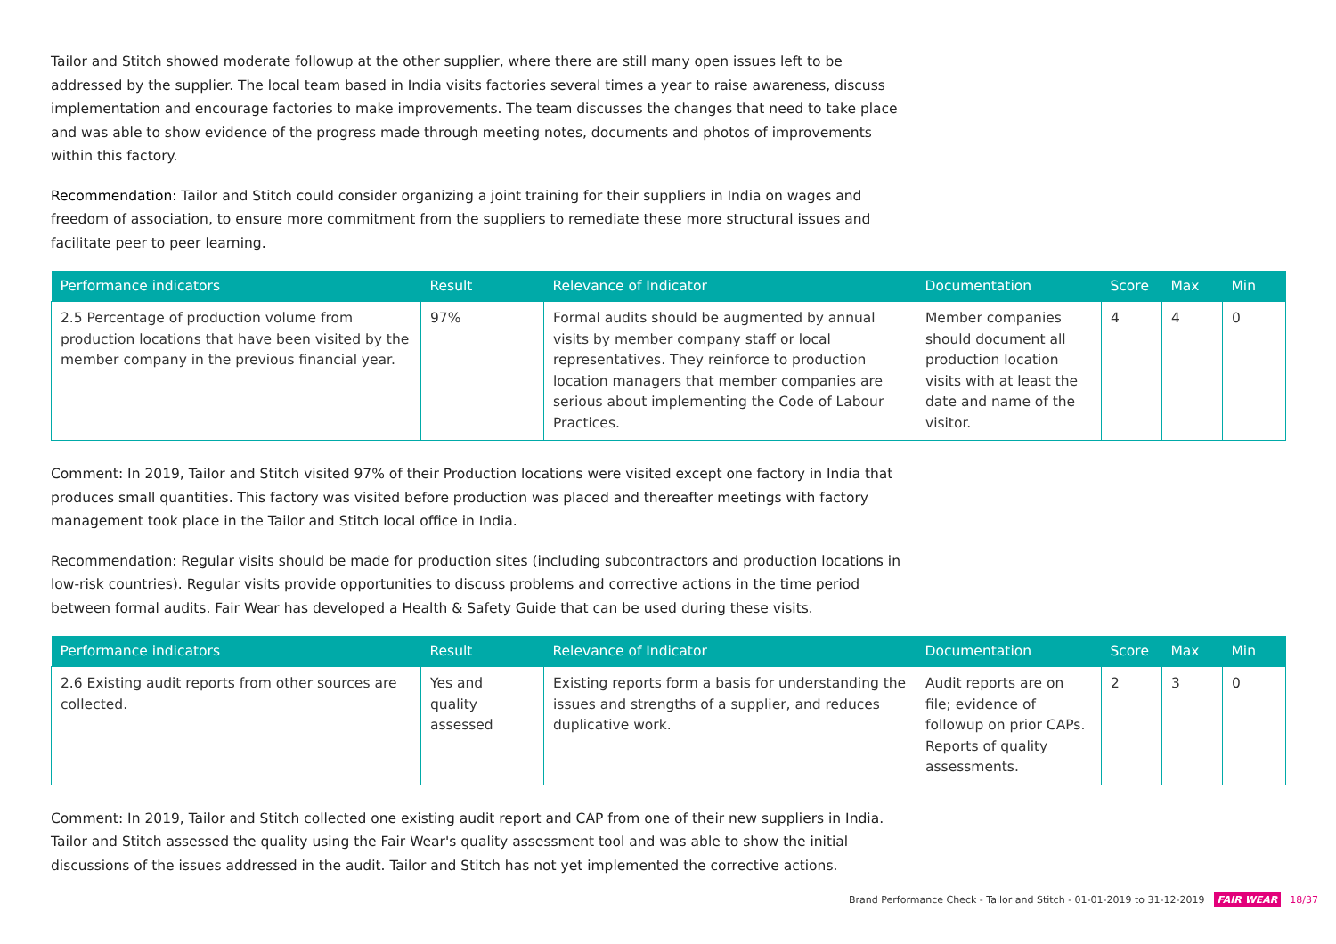Tailor and Stitch showed moderate followup at the other supplier, where there are still many open issues left to be addressed by the supplier. The local team based in India visits factories several times a year to raise awareness, discuss implementation and encourage factories to make improvements. The team discusses the changes that need to take place and was able to show evidence of the progress made through meeting notes, documents and photos of improvements within this factory.
Recommendation: Tailor and Stitch could consider organizing a joint training for their suppliers in India on wages and freedom of association, to ensure more commitment from the suppliers to remediate these more structural issues and facilitate peer to peer learning.
| Performance indicators | Result | Relevance of Indicator | Documentation | Score | Max | Min |
| --- | --- | --- | --- | --- | --- | --- |
| 2.5 Percentage of production volume from production locations that have been visited by the member company in the previous financial year. | 97% | Formal audits should be augmented by annual visits by member company staff or local representatives. They reinforce to production location managers that member companies are serious about implementing the Code of Labour Practices. | Member companies should document all production location visits with at least the date and name of the visitor. | 4 | 4 | 0 |
Comment: In 2019, Tailor and Stitch visited 97% of their Production locations were visited except one factory in India that produces small quantities. This factory was visited before production was placed and thereafter meetings with factory management took place in the Tailor and Stitch local office in India.
Recommendation: Regular visits should be made for production sites (including subcontractors and production locations in low-risk countries). Regular visits provide opportunities to discuss problems and corrective actions in the time period between formal audits. Fair Wear has developed a Health & Safety Guide that can be used during these visits.
| Performance indicators | Result | Relevance of Indicator | Documentation | Score | Max | Min |
| --- | --- | --- | --- | --- | --- | --- |
| 2.6 Existing audit reports from other sources are collected. | Yes and quality assessed | Existing reports form a basis for understanding the issues and strengths of a supplier, and reduces duplicative work. | Audit reports are on file; evidence of followup on prior CAPs. Reports of quality assessments. | 2 | 3 | 0 |
Comment: In 2019, Tailor and Stitch collected one existing audit report and CAP from one of their new suppliers in India. Tailor and Stitch assessed the quality using the Fair Wear's quality assessment tool and was able to show the initial discussions of the issues addressed in the audit. Tailor and Stitch has not yet implemented the corrective actions.
Brand Performance Check - Tailor and Stitch - 01-01-2019 to 31-12-2019 FAIR WEAR 18/37